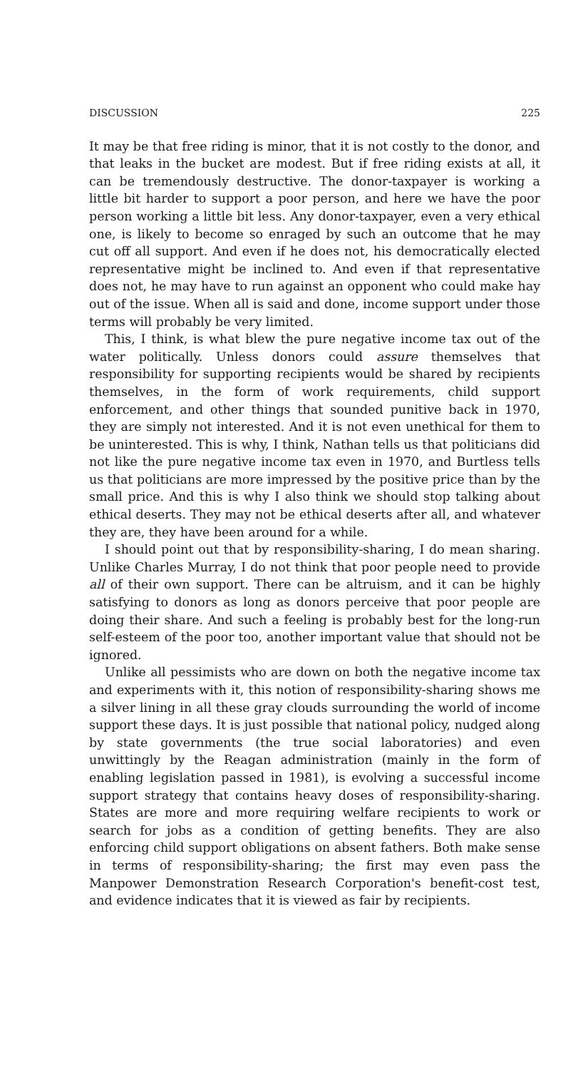DISCUSSION 225
It may be that free riding is minor, that it is not costly to the donor, and that leaks in the bucket are modest. But if free riding exists at all, it can be tremendously destructive. The donor-taxpayer is working a little bit harder to support a poor person, and here we have the poor person working a little bit less. Any donor-taxpayer, even a very ethical one, is likely to become so enraged by such an outcome that he may cut off all support. And even if he does not, his democratically elected representative might be inclined to. And even if that representative does not, he may have to run against an opponent who could make hay out of the issue. When all is said and done, income support under those terms will probably be very limited.
This, I think, is what blew the pure negative income tax out of the water politically. Unless donors could assure themselves that responsibility for supporting recipients would be shared by recipients themselves, in the form of work requirements, child support enforcement, and other things that sounded punitive back in 1970, they are simply not interested. And it is not even unethical for them to be uninterested. This is why, I think, Nathan tells us that politicians did not like the pure negative income tax even in 1970, and Burtless tells us that politicians are more impressed by the positive price than by the small price. And this is why I also think we should stop talking about ethical deserts. They may not be ethical deserts after all, and whatever they are, they have been around for a while.
I should point out that by responsibility-sharing, I do mean sharing. Unlike Charles Murray, I do not think that poor people need to provide all of their own support. There can be altruism, and it can be highly satisfying to donors as long as donors perceive that poor people are doing their share. And such a feeling is probably best for the long-run self-esteem of the poor too, another important value that should not be ignored.
Unlike all pessimists who are down on both the negative income tax and experiments with it, this notion of responsibility-sharing shows me a silver lining in all these gray clouds surrounding the world of income support these days. It is just possible that national policy, nudged along by state governments (the true social laboratories) and even unwittingly by the Reagan administration (mainly in the form of enabling legislation passed in 1981), is evolving a successful income support strategy that contains heavy doses of responsibility-sharing. States are more and more requiring welfare recipients to work or search for jobs as a condition of getting benefits. They are also enforcing child support obligations on absent fathers. Both make sense in terms of responsibility-sharing; the first may even pass the Manpower Demonstration Research Corporation's benefit-cost test, and evidence indicates that it is viewed as fair by recipients.